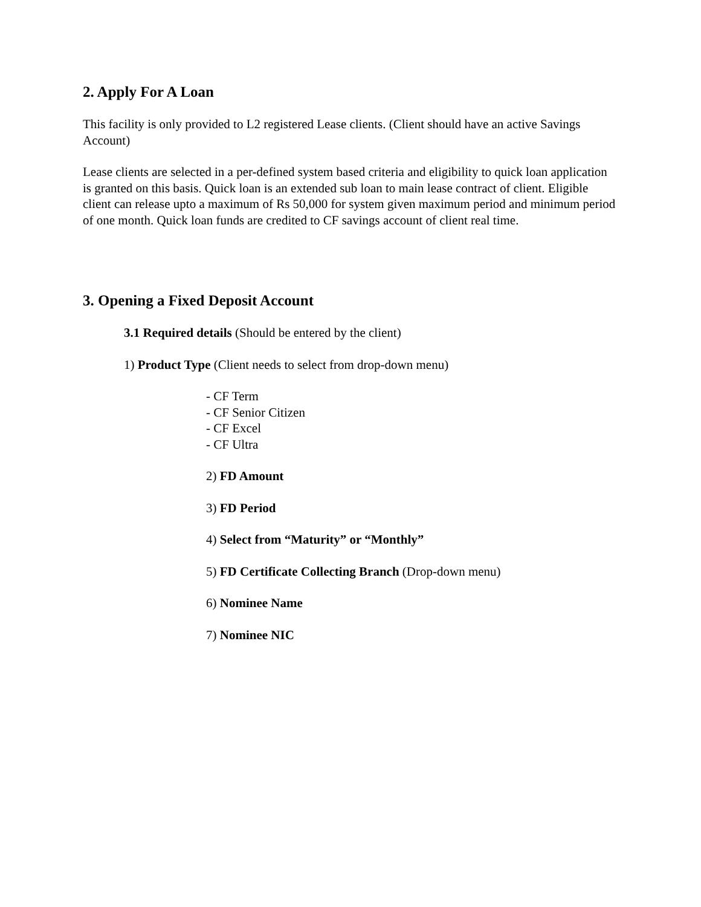2. Apply For A Loan
This facility is only provided to L2 registered Lease clients. (Client should have an active Savings Account)
Lease clients are selected in a per-defined system based criteria and eligibility to quick loan application is granted on this basis. Quick loan is an extended sub loan to main lease contract of client. Eligible client can release upto a maximum of Rs 50,000 for system given maximum period and minimum period of one month. Quick loan funds are credited to CF savings account of client real time.
3. Opening a Fixed Deposit Account
3.1 Required details (Should be entered by the client)
1) Product Type (Client needs to select from drop-down menu)
- CF Term
- CF Senior Citizen
- CF Excel
- CF Ultra
2) FD Amount
3) FD Period
4) Select from “Maturity” or “Monthly”
5) FD Certificate Collecting Branch (Drop-down menu)
6) Nominee Name
7) Nominee NIC